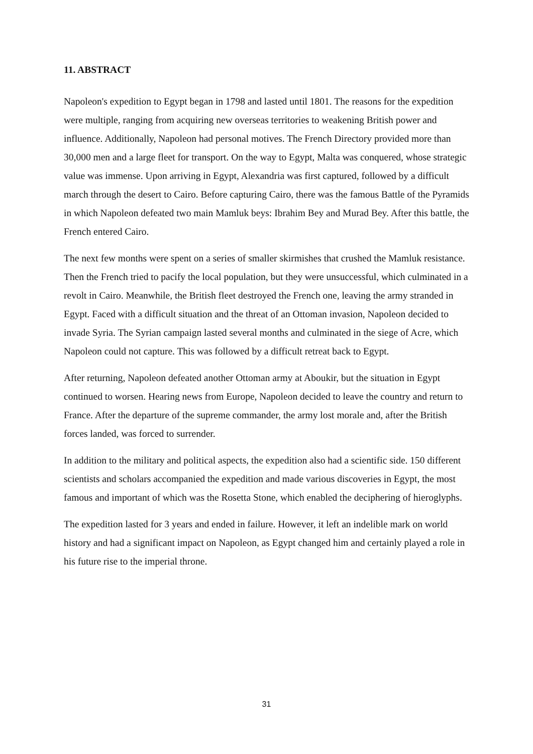11. ABSTRACT
Napoleon's expedition to Egypt began in 1798 and lasted until 1801. The reasons for the expedition were multiple, ranging from acquiring new overseas territories to weakening British power and influence. Additionally, Napoleon had personal motives. The French Directory provided more than 30,000 men and a large fleet for transport. On the way to Egypt, Malta was conquered, whose strategic value was immense. Upon arriving in Egypt, Alexandria was first captured, followed by a difficult march through the desert to Cairo. Before capturing Cairo, there was the famous Battle of the Pyramids in which Napoleon defeated two main Mamluk beys: Ibrahim Bey and Murad Bey. After this battle, the French entered Cairo.
The next few months were spent on a series of smaller skirmishes that crushed the Mamluk resistance. Then the French tried to pacify the local population, but they were unsuccessful, which culminated in a revolt in Cairo. Meanwhile, the British fleet destroyed the French one, leaving the army stranded in Egypt. Faced with a difficult situation and the threat of an Ottoman invasion, Napoleon decided to invade Syria. The Syrian campaign lasted several months and culminated in the siege of Acre, which Napoleon could not capture. This was followed by a difficult retreat back to Egypt.
After returning, Napoleon defeated another Ottoman army at Aboukir, but the situation in Egypt continued to worsen. Hearing news from Europe, Napoleon decided to leave the country and return to France. After the departure of the supreme commander, the army lost morale and, after the British forces landed, was forced to surrender.
In addition to the military and political aspects, the expedition also had a scientific side. 150 different scientists and scholars accompanied the expedition and made various discoveries in Egypt, the most famous and important of which was the Rosetta Stone, which enabled the deciphering of hieroglyphs.
The expedition lasted for 3 years and ended in failure. However, it left an indelible mark on world history and had a significant impact on Napoleon, as Egypt changed him and certainly played a role in his future rise to the imperial throne.
31